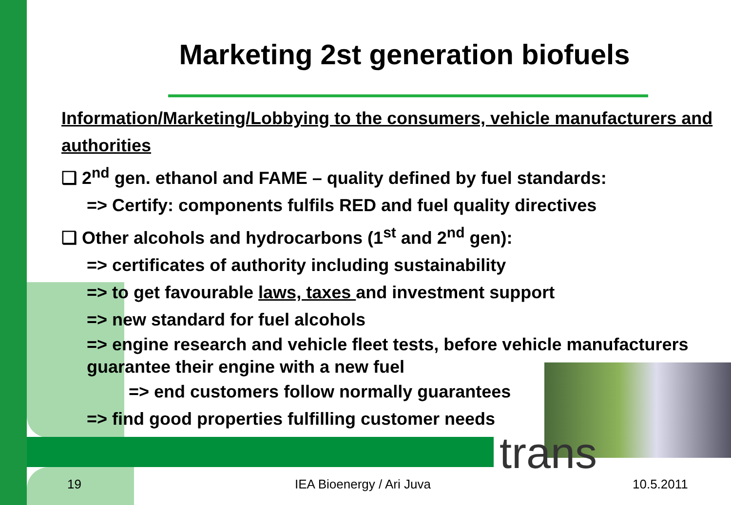trans
Marketing 2st generation biofuels
Information/Marketing/Lobbying to the consumers, vehicle manufacturers and authorities
❑ 2<sup>nd</sup> gen. ethanol and FAME – quality defined by fuel standards:
=> Certify: components fulfils RED and fuel quality directives
❑ Other alcohols and hydrocarbons (1<sup>st</sup> and 2<sup>nd</sup> gen):
=> certificates of authority including sustainability
=> to get favourable laws, taxes and investment support
=> new standard for fuel alcohols
=> engine research and vehicle fleet tests, before vehicle manufacturers guarantee their engine with a new fuel
=> end customers follow normally guarantees
=> find good properties fulfilling customer needs
19 IEA Bioenergy / Ari Juva 10.5.2011